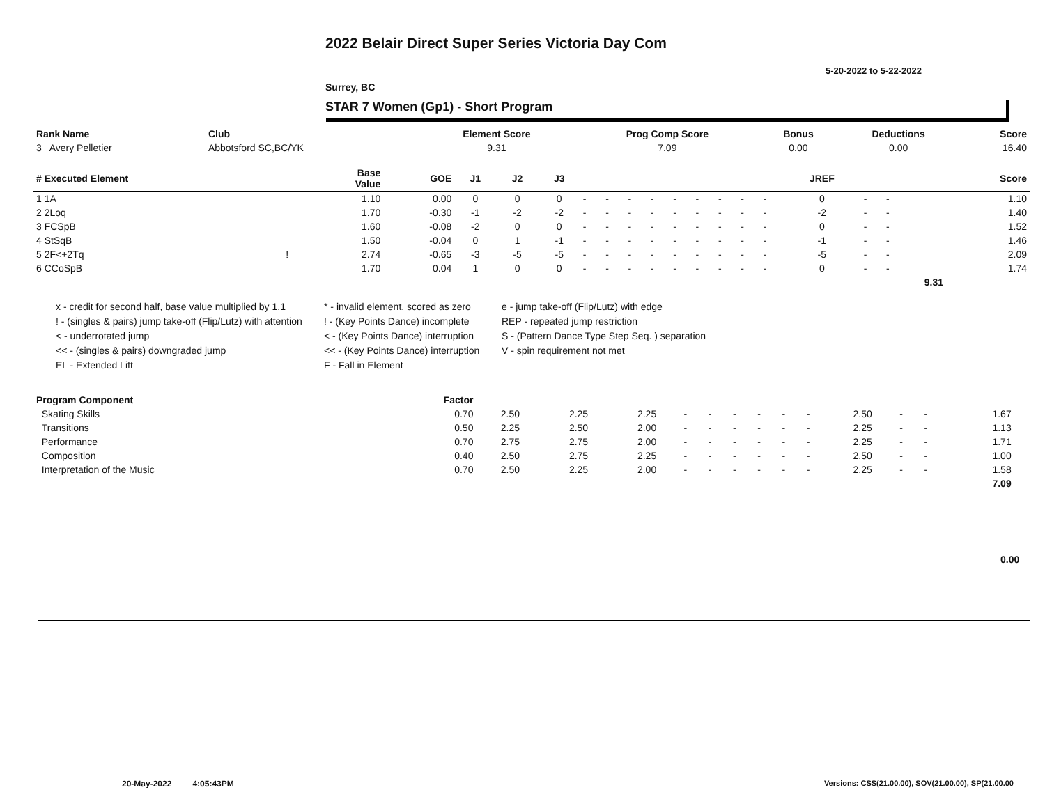2022 Belair Direct Super Series Victoria Day Com
5-20-2022 to 5-22-2022
Surrey, BC
STAR 7 Women (Gp1) - Short Program
| Rank Name | Club | Element Score | Prog Comp Score | Bonus | Deductions | Score |
| --- | --- | --- | --- | --- | --- | --- |
| 3 Avery Pelletier | Abbotsford SC,BC/YK | 9.31 | 7.09 | 0.00 | 0.00 | 16.40 |
| # Executed Element | | Base Value | GOE | J1 | J2 | J3 | | | | | | | | | | JREF | | | Score |
| --- | --- | --- | --- | --- | --- | --- | --- | --- | --- | --- | --- | --- | --- | --- | --- | --- | --- | --- | --- |
| 1 1A | | 1.10 | 0.00 | 0 | 0 | 0 | - | - | - | - | - | - | - | - | - | 0 | - | - | 1.10 |
| 2 2Loq | | 1.70 | -0.30 | -1 | -2 | -2 | - | - | - | - | - | - | - | - | - | -2 | - | - | 1.40 |
| 3 FCSpB | | 1.60 | -0.08 | -2 | 0 | 0 | - | - | - | - | - | - | - | - | - | 0 | - | - | 1.52 |
| 4 StSqB | | 1.50 | -0.04 | 0 | 1 | -1 | - | - | - | - | - | - | - | - | - | -1 | - | - | 1.46 |
| 5 2F<+2Tq | ! | 2.74 | -0.65 | -3 | -5 | -5 | - | - | - | - | - | - | - | - | - | -5 | - | - | 2.09 |
| 6 CCoSpB | | 1.70 | 0.04 | 1 | 0 | 0 | - | - | - | - | - | - | - | - | - | 0 | - | - | 1.74 |
| | | | | | | | | | | | | | | | | | | 9.31 | |
x - credit for second half, base value multiplied by 1.1
* - invalid element, scored as zero
e - jump take-off (Flip/Lutz) with edge
! - (singles & pairs) jump take-off (Flip/Lutz) with attention
! - (Key Points Dance) incomplete
REP - repeated jump restriction
< - underrotated jump
< - (Key Points Dance) interruption
S - (Pattern Dance Type Step Seq. ) separation
<< - (singles & pairs) downgraded jump
<< - (Key Points Dance) interruption
V - spin requirement not met
EL - Extended Lift
F - Fall in Element
| Program Component | Factor | | | | | | | | | | | | | | |
| --- | --- | --- | --- | --- | --- | --- | --- | --- | --- | --- | --- | --- | --- | --- | --- |
| Skating Skills | 0.70 | 2.50 | 2.25 | 2.25 | - | - | - | - | - | - | 2.50 | - | - | 1.67 | |
| Transitions | 0.50 | 2.25 | 2.50 | 2.00 | - | - | - | - | - | - | 2.25 | - | - | 1.13 | |
| Performance | 0.70 | 2.75 | 2.75 | 2.00 | - | - | - | - | - | - | 2.25 | - | - | 1.71 | |
| Composition | 0.40 | 2.50 | 2.75 | 2.25 | - | - | - | - | - | - | 2.50 | - | - | 1.00 | |
| Interpretation of the Music | 0.70 | 2.50 | 2.25 | 2.00 | - | - | - | - | - | - | 2.25 | - | - | 1.58 | |
| | | | | | | | | | | | | | | 7.09 | |
0.00
20-May-2022 4:05:43PM
Versions: CSS(21.00.00), SOV(21.00.00), SP(21.00.00